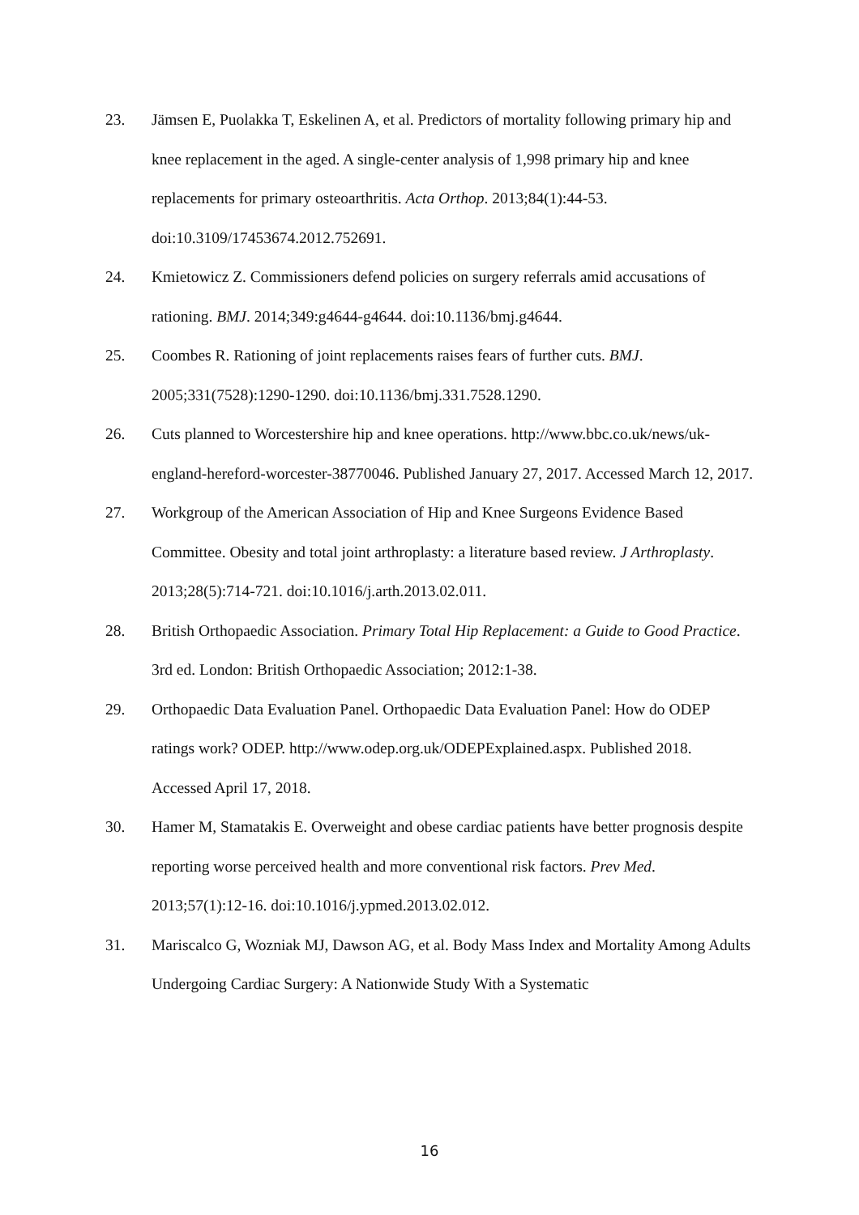23. Jämsen E, Puolakka T, Eskelinen A, et al. Predictors of mortality following primary hip and knee replacement in the aged. A single-center analysis of 1,998 primary hip and knee replacements for primary osteoarthritis. Acta Orthop. 2013;84(1):44-53. doi:10.3109/17453674.2012.752691.
24. Kmietowicz Z. Commissioners defend policies on surgery referrals amid accusations of rationing. BMJ. 2014;349:g4644-g4644. doi:10.1136/bmj.g4644.
25. Coombes R. Rationing of joint replacements raises fears of further cuts. BMJ. 2005;331(7528):1290-1290. doi:10.1136/bmj.331.7528.1290.
26. Cuts planned to Worcestershire hip and knee operations. http://www.bbc.co.uk/news/uk-england-hereford-worcester-38770046. Published January 27, 2017. Accessed March 12, 2017.
27. Workgroup of the American Association of Hip and Knee Surgeons Evidence Based Committee. Obesity and total joint arthroplasty: a literature based review. J Arthroplasty. 2013;28(5):714-721. doi:10.1016/j.arth.2013.02.011.
28. British Orthopaedic Association. Primary Total Hip Replacement: a Guide to Good Practice. 3rd ed. London: British Orthopaedic Association; 2012:1-38.
29. Orthopaedic Data Evaluation Panel. Orthopaedic Data Evaluation Panel: How do ODEP ratings work? ODEP. http://www.odep.org.uk/ODEPExplained.aspx. Published 2018. Accessed April 17, 2018.
30. Hamer M, Stamatakis E. Overweight and obese cardiac patients have better prognosis despite reporting worse perceived health and more conventional risk factors. Prev Med. 2013;57(1):12-16. doi:10.1016/j.ypmed.2013.02.012.
31. Mariscalco G, Wozniak MJ, Dawson AG, et al. Body Mass Index and Mortality Among Adults Undergoing Cardiac Surgery: A Nationwide Study With a Systematic
16